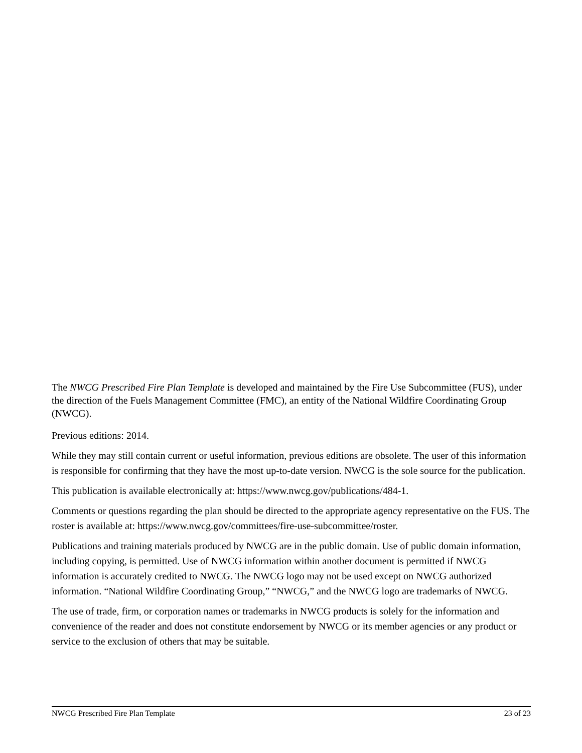The NWCG Prescribed Fire Plan Template is developed and maintained by the Fire Use Subcommittee (FUS), under the direction of the Fuels Management Committee (FMC), an entity of the National Wildfire Coordinating Group (NWCG).
Previous editions: 2014.
While they may still contain current or useful information, previous editions are obsolete. The user of this information is responsible for confirming that they have the most up-to-date version. NWCG is the sole source for the publication.
This publication is available electronically at: https://www.nwcg.gov/publications/484-1.
Comments or questions regarding the plan should be directed to the appropriate agency representative on the FUS. The roster is available at: https://www.nwcg.gov/committees/fire-use-subcommittee/roster.
Publications and training materials produced by NWCG are in the public domain. Use of public domain information, including copying, is permitted. Use of NWCG information within another document is permitted if NWCG information is accurately credited to NWCG. The NWCG logo may not be used except on NWCG authorized information. “National Wildfire Coordinating Group,” “NWCG,” and the NWCG logo are trademarks of NWCG.
The use of trade, firm, or corporation names or trademarks in NWCG products is solely for the information and convenience of the reader and does not constitute endorsement by NWCG or its member agencies or any product or service to the exclusion of others that may be suitable.
NWCG Prescribed Fire Plan Template 23 of 23